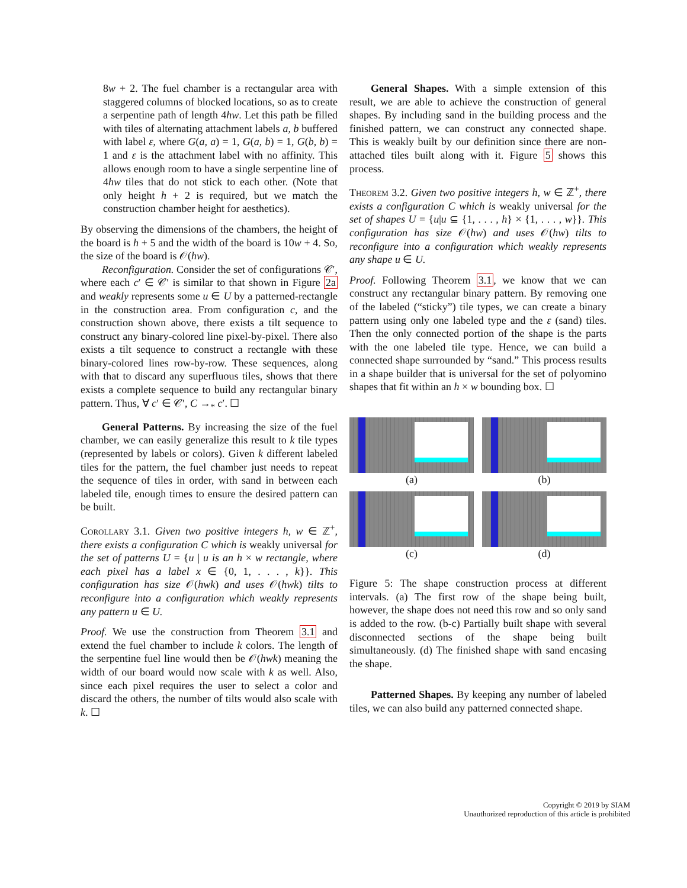8w + 2. The fuel chamber is a rectangular area with staggered columns of blocked locations, so as to create a serpentine path of length 4hw. Let this path be filled with tiles of alternating attachment labels a, b buffered with label ε, where G(a, a) = 1, G(a, b) = 1, G(b, b) = 1 and ε is the attachment label with no affinity. This allows enough room to have a single serpentine line of 4hw tiles that do not stick to each other. (Note that only height h + 2 is required, but we match the construction chamber height for aesthetics).
By observing the dimensions of the chambers, the height of the board is h + 5 and the width of the board is 10w + 4. So, the size of the board is 𝒪(hw).
Reconfiguration. Consider the set of configurations 𝒞′, where each c′ ∈ 𝒞′ is similar to that shown in Figure 2a and weakly represents some u ∈ U by a patterned-rectangle in the construction area. From configuration c, and the construction shown above, there exists a tilt sequence to construct any binary-colored line pixel-by-pixel. There also exists a tilt sequence to construct a rectangle with these binary-colored lines row-by-row. These sequences, along with that to discard any superfluous tiles, shows that there exists a complete sequence to build any rectangular binary pattern. Thus, ∀ c′ ∈ 𝒞′, C →<sub>*</sub> c′. ☐
General Patterns. By increasing the size of the fuel chamber, we can easily generalize this result to k tile types (represented by labels or colors). Given k different labeled tiles for the pattern, the fuel chamber just needs to repeat the sequence of tiles in order, with sand in between each labeled tile, enough times to ensure the desired pattern can be built.
Corollary 3.1. Given two positive integers h, w ∈ ℤ<sup>+</sup>, there exists a configuration C which is weakly universal for the set of patterns U = {u | u is an h × w rectangle, where each pixel has a label x ∈ {0, 1, . . . , k}}. This configuration has size 𝒪(hwk) and uses 𝒪(hwk) tilts to reconfigure into a configuration which weakly represents any pattern u ∈ U.
Proof. We use the construction from Theorem 3.1 and extend the fuel chamber to include k colors. The length of the serpentine fuel line would then be 𝒪(hwk) meaning the width of our board would now scale with k as well. Also, since each pixel requires the user to select a color and discard the others, the number of tilts would also scale with k. ☐
General Shapes. With a simple extension of this result, we are able to achieve the construction of general shapes. By including sand in the building process and the finished pattern, we can construct any connected shape. This is weakly built by our definition since there are non-attached tiles built along with it. Figure 5 shows this process.
Theorem 3.2. Given two positive integers h, w ∈ ℤ<sup>+</sup>, there exists a configuration C which is weakly universal for the set of shapes U = {u|u ⊆ {1, . . . , h} × {1, . . . , w}}. This configuration has size 𝒪(hw) and uses 𝒪(hw) tilts to reconfigure into a configuration which weakly represents any shape u ∈ U.
Proof. Following Theorem 3.1, we know that we can construct any rectangular binary pattern. By removing one of the labeled (“sticky”) tile types, we can create a binary pattern using only one labeled type and the ε (sand) tiles. Then the only connected portion of the shape is the parts with the one labeled tile type. Hence, we can build a connected shape surrounded by “sand.” This process results in a shape builder that is universal for the set of polyomino shapes that fit within an h × w bounding box. ☐
(a)
(b)
(c)
(d)
Figure 5: The shape construction process at different intervals. (a) The first row of the shape being built, however, the shape does not need this row and so only sand is added to the row. (b-c) Partially built shape with several disconnected sections of the shape being built simultaneously. (d) The finished shape with sand encasing the shape.
Patterned Shapes. By keeping any number of labeled tiles, we can also build any patterned connected shape.
Copyright © 2019 by SIAM
Unauthorized reproduction of this article is prohibited